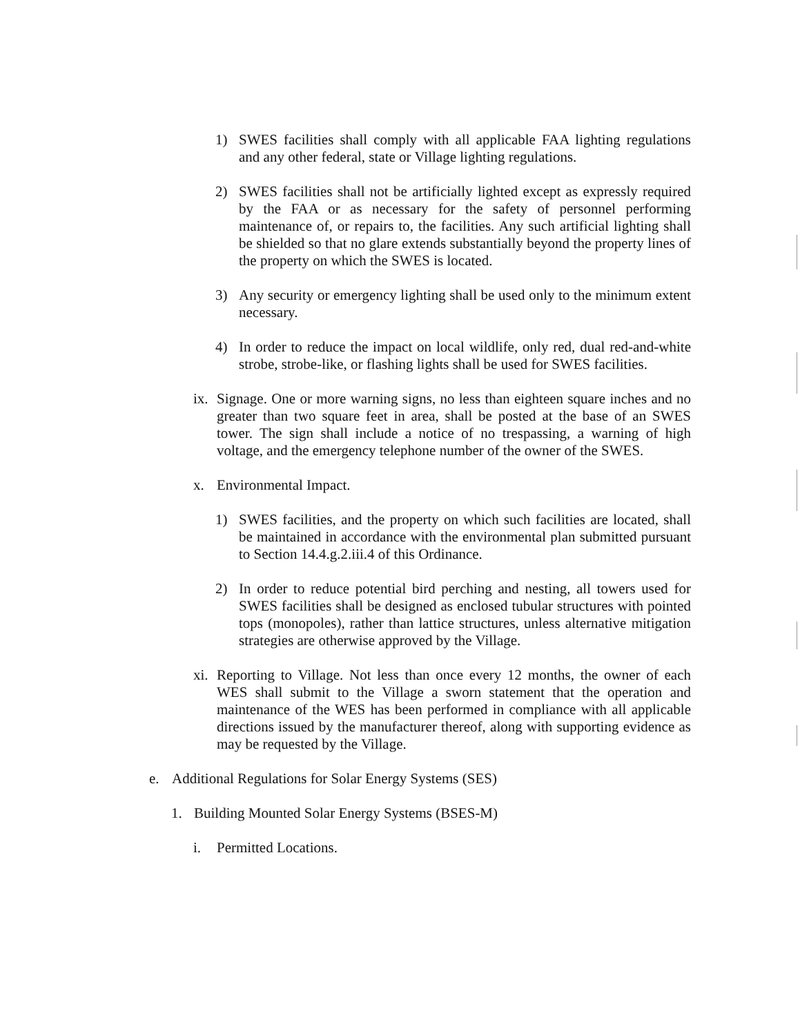1)
SWES facilities shall comply with all applicable FAA lighting regulations and any other federal, state or Village lighting regulations.
2)
SWES facilities shall not be artificially lighted except as expressly required by the FAA or as necessary for the safety of personnel performing maintenance of, or repairs to, the facilities. Any such artificial lighting shall be shielded so that no glare extends substantially beyond the property lines of the property on which the SWES is located.
3)
Any security or emergency lighting shall be used only to the minimum extent necessary.
4)
In order to reduce the impact on local wildlife, only red, dual red-and-white strobe, strobe-like, or flashing lights shall be used for SWES facilities.
ix.
Signage. One or more warning signs, no less than eighteen square inches and no greater than two square feet in area, shall be posted at the base of an SWES tower. The sign shall include a notice of no trespassing, a warning of high voltage, and the emergency telephone number of the owner of the SWES.
x.
Environmental Impact.
1)
SWES facilities, and the property on which such facilities are located, shall be maintained in accordance with the environmental plan submitted pursuant to Section 14.4.g.2.iii.4 of this Ordinance.
2)
In order to reduce potential bird perching and nesting, all towers used for SWES facilities shall be designed as enclosed tubular structures with pointed tops (monopoles), rather than lattice structures, unless alternative mitigation strategies are otherwise approved by the Village.
xi.
Reporting to Village. Not less than once every 12 months, the owner of each WES shall submit to the Village a sworn statement that the operation and maintenance of the WES has been performed in compliance with all applicable directions issued by the manufacturer thereof, along with supporting evidence as may be requested by the Village.
e.
Additional Regulations for Solar Energy Systems (SES)
1.
Building Mounted Solar Energy Systems (BSES-M)
i.
Permitted Locations.